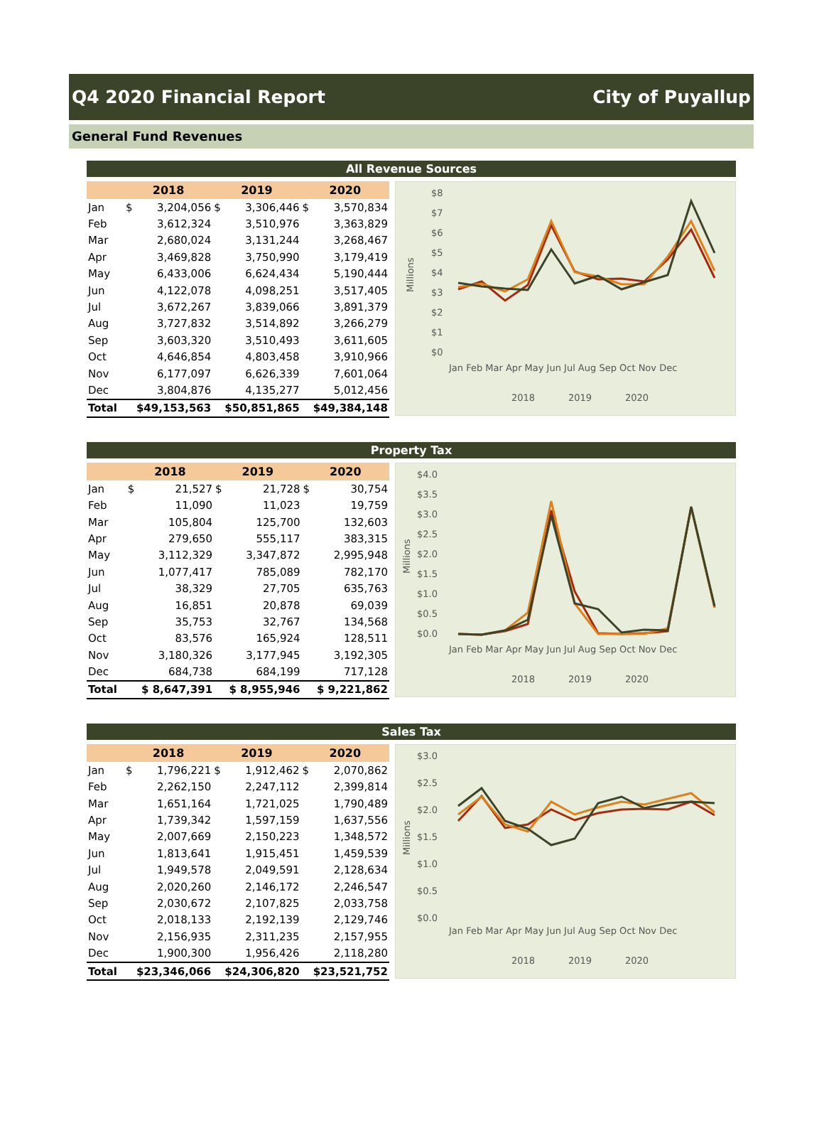Q4 2020 Financial Report City of Puyallup
General Fund Revenues
All Revenue Sources
| | 2018 | | 2019 | | 2020 | |
| --- | --- | --- | --- | --- | --- | --- |
| Jan | $ | 3,204,056 | $ | 3,306,446 | $ | 3,570,834 |
| Feb | | 3,612,324 | | 3,510,976 | | 3,363,829 |
| Mar | | 2,680,024 | | 3,131,244 | | 3,268,467 |
| Apr | | 3,469,828 | | 3,750,990 | | 3,179,419 |
| May | | 6,433,006 | | 6,624,434 | | 5,190,444 |
| Jun | | 4,122,078 | | 4,098,251 | | 3,517,405 |
| Jul | | 3,672,267 | | 3,839,066 | | 3,891,379 |
| Aug | | 3,727,832 | | 3,514,892 | | 3,266,279 |
| Sep | | 3,603,320 | | 3,510,493 | | 3,611,605 |
| Oct | | 4,646,854 | | 4,803,458 | | 3,910,966 |
| Nov | | 6,177,097 | | 6,626,339 | | 7,601,064 |
| Dec | | 3,804,876 | | 4,135,277 | | 5,012,456 |
| Total | $49,153,563 | | $50,851,865 | | $49,384,148 | |
$8
$7
$6
$5
$4
$3
$2
$1
$0
Millions
Jan Feb Mar Apr May Jun Jul Aug Sep Oct Nov Dec
2018
2019
2020
Property Tax
| | 2018 | | 2019 | | 2020 | |
| --- | --- | --- | --- | --- | --- | --- |
| Jan | $ | 21,527 | $ | 21,728 | $ | 30,754 |
| Feb | | 11,090 | | 11,023 | | 19,759 |
| Mar | | 105,804 | | 125,700 | | 132,603 |
| Apr | | 279,650 | | 555,117 | | 383,315 |
| May | | 3,112,329 | | 3,347,872 | | 2,995,948 |
| Jun | | 1,077,417 | | 785,089 | | 782,170 |
| Jul | | 38,329 | | 27,705 | | 635,763 |
| Aug | | 16,851 | | 20,878 | | 69,039 |
| Sep | | 35,753 | | 32,767 | | 134,568 |
| Oct | | 83,576 | | 165,924 | | 128,511 |
| Nov | | 3,180,326 | | 3,177,945 | | 3,192,305 |
| Dec | | 684,738 | | 684,199 | | 717,128 |
| Total | $ 8,647,391 | | $ 8,955,946 | | $ 9,221,862 | |
$4.0
$3.5
$3.0
$2.5
$2.0
$1.5
$1.0
$0.5
$0.0
Millions
Jan Feb Mar Apr May Jun Jul Aug Sep Oct Nov Dec
2018
2019
2020
Sales Tax
| | 2018 | | 2019 | | 2020 | |
| --- | --- | --- | --- | --- | --- | --- |
| Jan | $ | 1,796,221 | $ | 1,912,462 | $ | 2,070,862 |
| Feb | | 2,262,150 | | 2,247,112 | | 2,399,814 |
| Mar | | 1,651,164 | | 1,721,025 | | 1,790,489 |
| Apr | | 1,739,342 | | 1,597,159 | | 1,637,556 |
| May | | 2,007,669 | | 2,150,223 | | 1,348,572 |
| Jun | | 1,813,641 | | 1,915,451 | | 1,459,539 |
| Jul | | 1,949,578 | | 2,049,591 | | 2,128,634 |
| Aug | | 2,020,260 | | 2,146,172 | | 2,246,547 |
| Sep | | 2,030,672 | | 2,107,825 | | 2,033,758 |
| Oct | | 2,018,133 | | 2,192,139 | | 2,129,746 |
| Nov | | 2,156,935 | | 2,311,235 | | 2,157,955 |
| Dec | | 1,900,300 | | 1,956,426 | | 2,118,280 |
| Total | $23,346,066 | | $24,306,820 | | $23,521,752 | |
$3.0
$2.5
$2.0
$1.5
$1.0
$0.5
$0.0
Millions
Jan Feb Mar Apr May Jun Jul Aug Sep Oct Nov Dec
2018
2019
2020